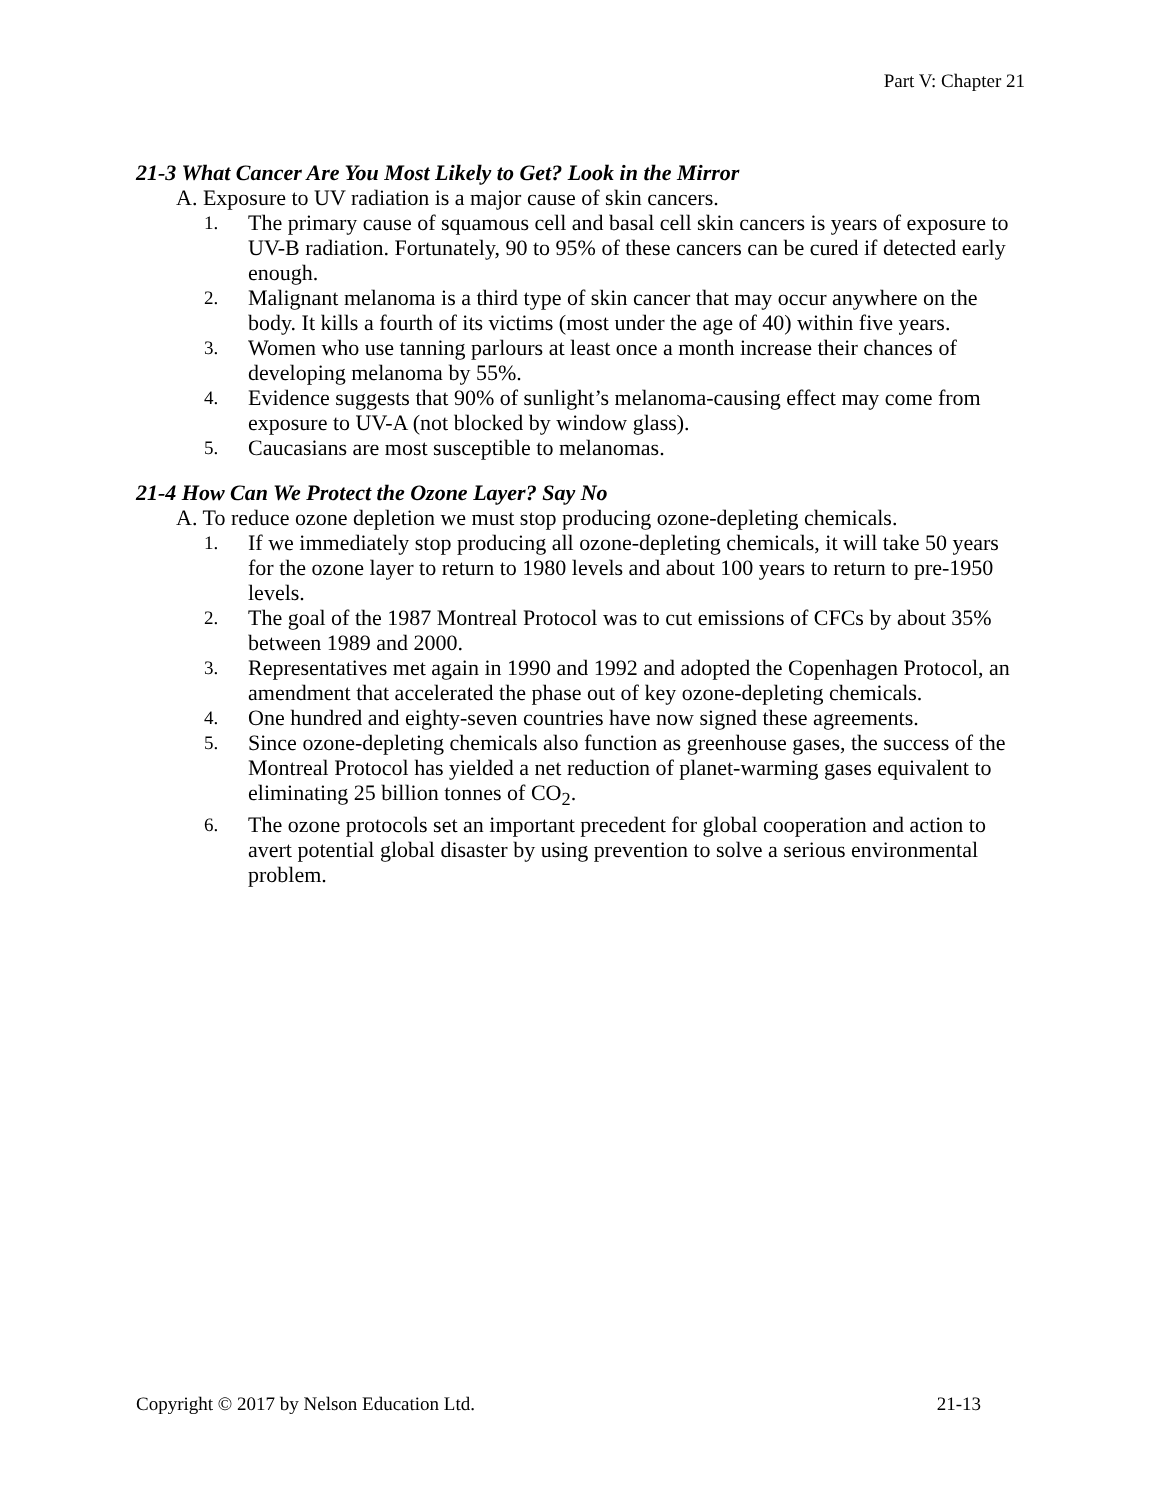Part V: Chapter 21
21-3 What Cancer Are You Most Likely to Get? Look in the Mirror
A. Exposure to UV radiation is a major cause of skin cancers.
1. The primary cause of squamous cell and basal cell skin cancers is years of exposure to UV-B radiation. Fortunately, 90 to 95% of these cancers can be cured if detected early enough.
2. Malignant melanoma is a third type of skin cancer that may occur anywhere on the body. It kills a fourth of its victims (most under the age of 40) within five years.
3. Women who use tanning parlours at least once a month increase their chances of developing melanoma by 55%.
4. Evidence suggests that 90% of sunlight’s melanoma-causing effect may come from exposure to UV-A (not blocked by window glass).
5. Caucasians are most susceptible to melanomas.
21-4 How Can We Protect the Ozone Layer? Say No
A. To reduce ozone depletion we must stop producing ozone-depleting chemicals.
1. If we immediately stop producing all ozone-depleting chemicals, it will take 50 years for the ozone layer to return to 1980 levels and about 100 years to return to pre-1950 levels.
2. The goal of the 1987 Montreal Protocol was to cut emissions of CFCs by about 35% between 1989 and 2000.
3. Representatives met again in 1990 and 1992 and adopted the Copenhagen Protocol, an amendment that accelerated the phase out of key ozone-depleting chemicals.
4. One hundred and eighty-seven countries have now signed these agreements.
5. Since ozone-depleting chemicals also function as greenhouse gases, the success of the Montreal Protocol has yielded a net reduction of planet-warming gases equivalent to eliminating 25 billion tonnes of CO<sub>2</sub>.
6. The ozone protocols set an important precedent for global cooperation and action to avert potential global disaster by using prevention to solve a serious environmental problem.
Copyright © 2017 by Nelson Education Ltd. 21-13